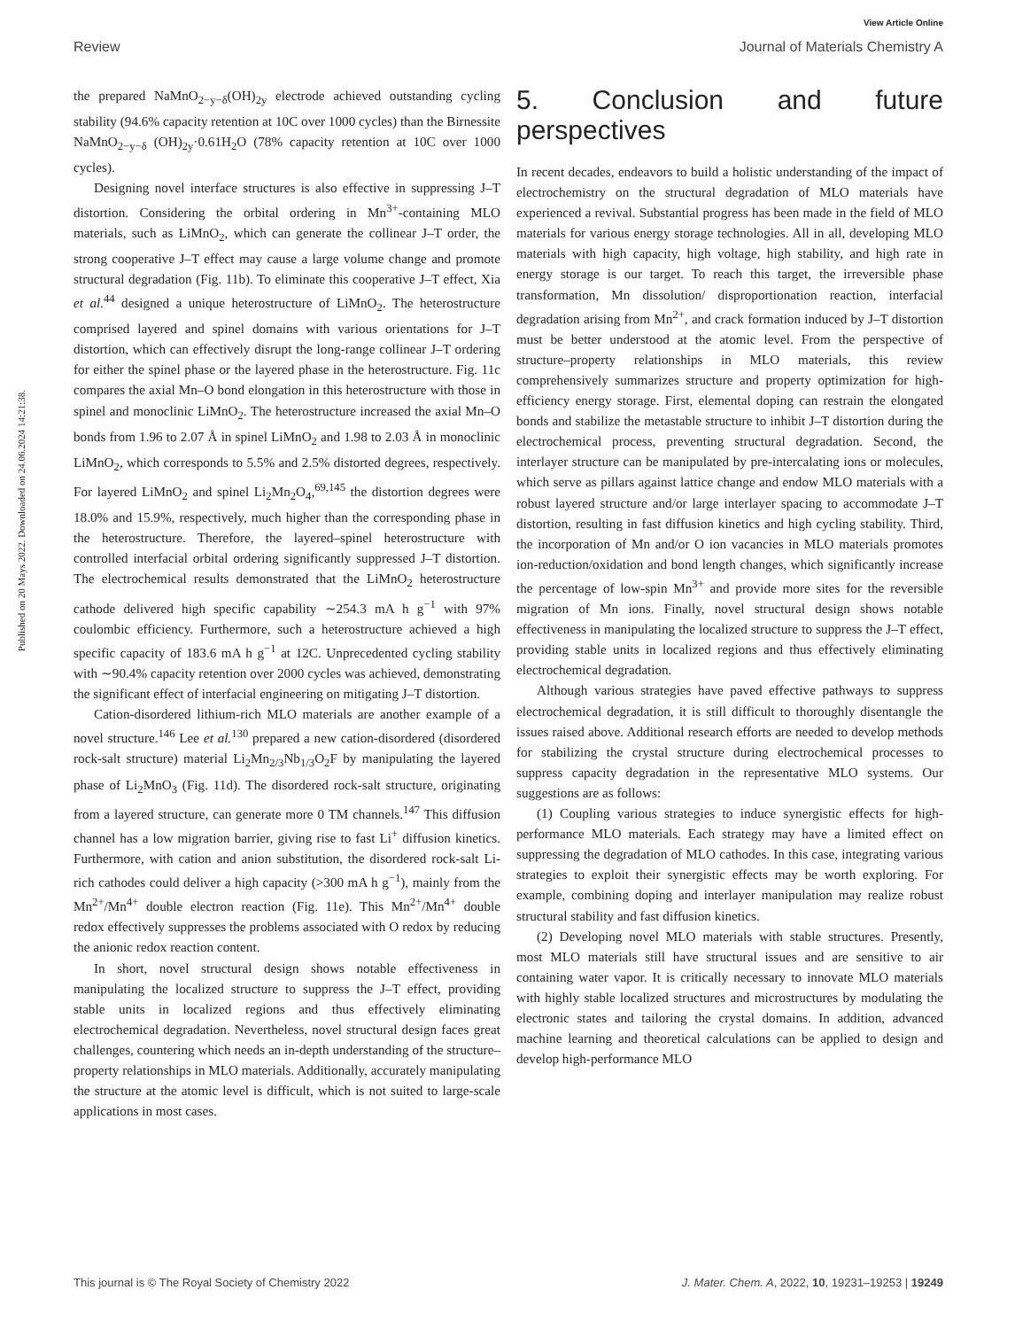View Article Online
Review Journal of Materials Chemistry A
Published on 20 Mays 2022. Downloaded on 24.06.2024 14:21:38.
the prepared NaMnO<sub>2−y−δ</sub>(OH)<sub>2y</sub> electrode achieved outstanding cycling stability (94.6% capacity retention at 10C over 1000 cycles) than the Birnessite NaMnO<sub>2−y−δ</sub> (OH)<sub>2y</sub>·0.61H<sub>2</sub>O (78% capacity retention at 10C over 1000 cycles).
Designing novel interface structures is also effective in suppressing J–T distortion. Considering the orbital ordering in Mn<sup>3+</sup>-containing MLO materials, such as LiMnO<sub>2</sub>, which can generate the collinear J–T order, the strong cooperative J–T effect may cause a large volume change and promote structural degradation (Fig. 11b). To eliminate this cooperative J–T effect, Xia et al.<sup>44</sup> designed a unique heterostructure of LiMnO<sub>2</sub>. The heterostructure comprised layered and spinel domains with various orientations for J–T distortion, which can effectively disrupt the long-range collinear J–T ordering for either the spinel phase or the layered phase in the heterostructure. Fig. 11c compares the axial Mn–O bond elongation in this heterostructure with those in spinel and monoclinic LiMnO<sub>2</sub>. The heterostructure increased the axial Mn–O bonds from 1.96 to 2.07 Å in spinel LiMnO<sub>2</sub> and 1.98 to 2.03 Å in monoclinic LiMnO<sub>2</sub>, which corresponds to 5.5% and 2.5% distorted degrees, respectively. For layered LiMnO<sub>2</sub> and spinel Li<sub>2</sub>Mn<sub>2</sub>O<sub>4</sub>,<sup>69,145</sup> the distortion degrees were 18.0% and 15.9%, respectively, much higher than the corresponding phase in the heterostructure. Therefore, the layered–spinel heterostructure with controlled interfacial orbital ordering significantly suppressed J–T distortion. The electrochemical results demonstrated that the LiMnO<sub>2</sub> heterostructure cathode delivered high specific capability ∼254.3 mA h g<sup>−1</sup> with 97% coulombic efficiency. Furthermore, such a heterostructure achieved a high specific capacity of 183.6 mA h g<sup>−1</sup> at 12C. Unprecedented cycling stability with ∼90.4% capacity retention over 2000 cycles was achieved, demonstrating the significant effect of interfacial engineering on mitigating J–T distortion.
Cation-disordered lithium-rich MLO materials are another example of a novel structure.<sup>146</sup> Lee et al.<sup>130</sup> prepared a new cation-disordered (disordered rock-salt structure) material Li<sub>2</sub>Mn<sub>2/3</sub>Nb<sub>1/3</sub>O<sub>2</sub>F by manipulating the layered phase of Li<sub>2</sub>MnO<sub>3</sub> (Fig. 11d). The disordered rock-salt structure, originating from a layered structure, can generate more 0 TM channels.<sup>147</sup> This diffusion channel has a low migration barrier, giving rise to fast Li<sup>+</sup> diffusion kinetics. Furthermore, with cation and anion substitution, the disordered rock-salt Li-rich cathodes could deliver a high capacity (>300 mA h g<sup>−1</sup>), mainly from the Mn<sup>2+</sup>/Mn<sup>4+</sup> double electron reaction (Fig. 11e). This Mn<sup>2+</sup>/Mn<sup>4+</sup> double redox effectively suppresses the problems associated with O redox by reducing the anionic redox reaction content.
In short, novel structural design shows notable effectiveness in manipulating the localized structure to suppress the J–T effect, providing stable units in localized regions and thus effectively eliminating electrochemical degradation. Nevertheless, novel structural design faces great challenges, countering which needs an in-depth understanding of the structure–property relationships in MLO materials. Additionally, accurately manipulating the structure at the atomic level is difficult, which is not suited to large-scale applications in most cases.
5. Conclusion and future perspectives
In recent decades, endeavors to build a holistic understanding of the impact of electrochemistry on the structural degradation of MLO materials have experienced a revival. Substantial progress has been made in the field of MLO materials for various energy storage technologies. All in all, developing MLO materials with high capacity, high voltage, high stability, and high rate in energy storage is our target. To reach this target, the irreversible phase transformation, Mn dissolution/ disproportionation reaction, interfacial degradation arising from Mn<sup>2+</sup>, and crack formation induced by J–T distortion must be better understood at the atomic level. From the perspective of structure–property relationships in MLO materials, this review comprehensively summarizes structure and property optimization for high-efficiency energy storage. First, elemental doping can restrain the elongated bonds and stabilize the metastable structure to inhibit J–T distortion during the electrochemical process, preventing structural degradation. Second, the interlayer structure can be manipulated by pre-intercalating ions or molecules, which serve as pillars against lattice change and endow MLO materials with a robust layered structure and/or large interlayer spacing to accommodate J–T distortion, resulting in fast diffusion kinetics and high cycling stability. Third, the incorporation of Mn and/or O ion vacancies in MLO materials promotes ion-reduction/oxidation and bond length changes, which significantly increase the percentage of low-spin Mn<sup>3+</sup> and provide more sites for the reversible migration of Mn ions. Finally, novel structural design shows notable effectiveness in manipulating the localized structure to suppress the J–T effect, providing stable units in localized regions and thus effectively eliminating electrochemical degradation.
Although various strategies have paved effective pathways to suppress electrochemical degradation, it is still difficult to thoroughly disentangle the issues raised above. Additional research efforts are needed to develop methods for stabilizing the crystal structure during electrochemical processes to suppress capacity degradation in the representative MLO systems. Our suggestions are as follows:
(1) Coupling various strategies to induce synergistic effects for high-performance MLO materials. Each strategy may have a limited effect on suppressing the degradation of MLO cathodes. In this case, integrating various strategies to exploit their synergistic effects may be worth exploring. For example, combining doping and interlayer manipulation may realize robust structural stability and fast diffusion kinetics.
(2) Developing novel MLO materials with stable structures. Presently, most MLO materials still have structural issues and are sensitive to air containing water vapor. It is critically necessary to innovate MLO materials with highly stable localized structures and microstructures by modulating the electronic states and tailoring the crystal domains. In addition, advanced machine learning and theoretical calculations can be applied to design and develop high-performance MLO
This journal is © The Royal Society of Chemistry 2022 J. Mater. Chem. A, 2022, 10, 19231–19253 | 19249